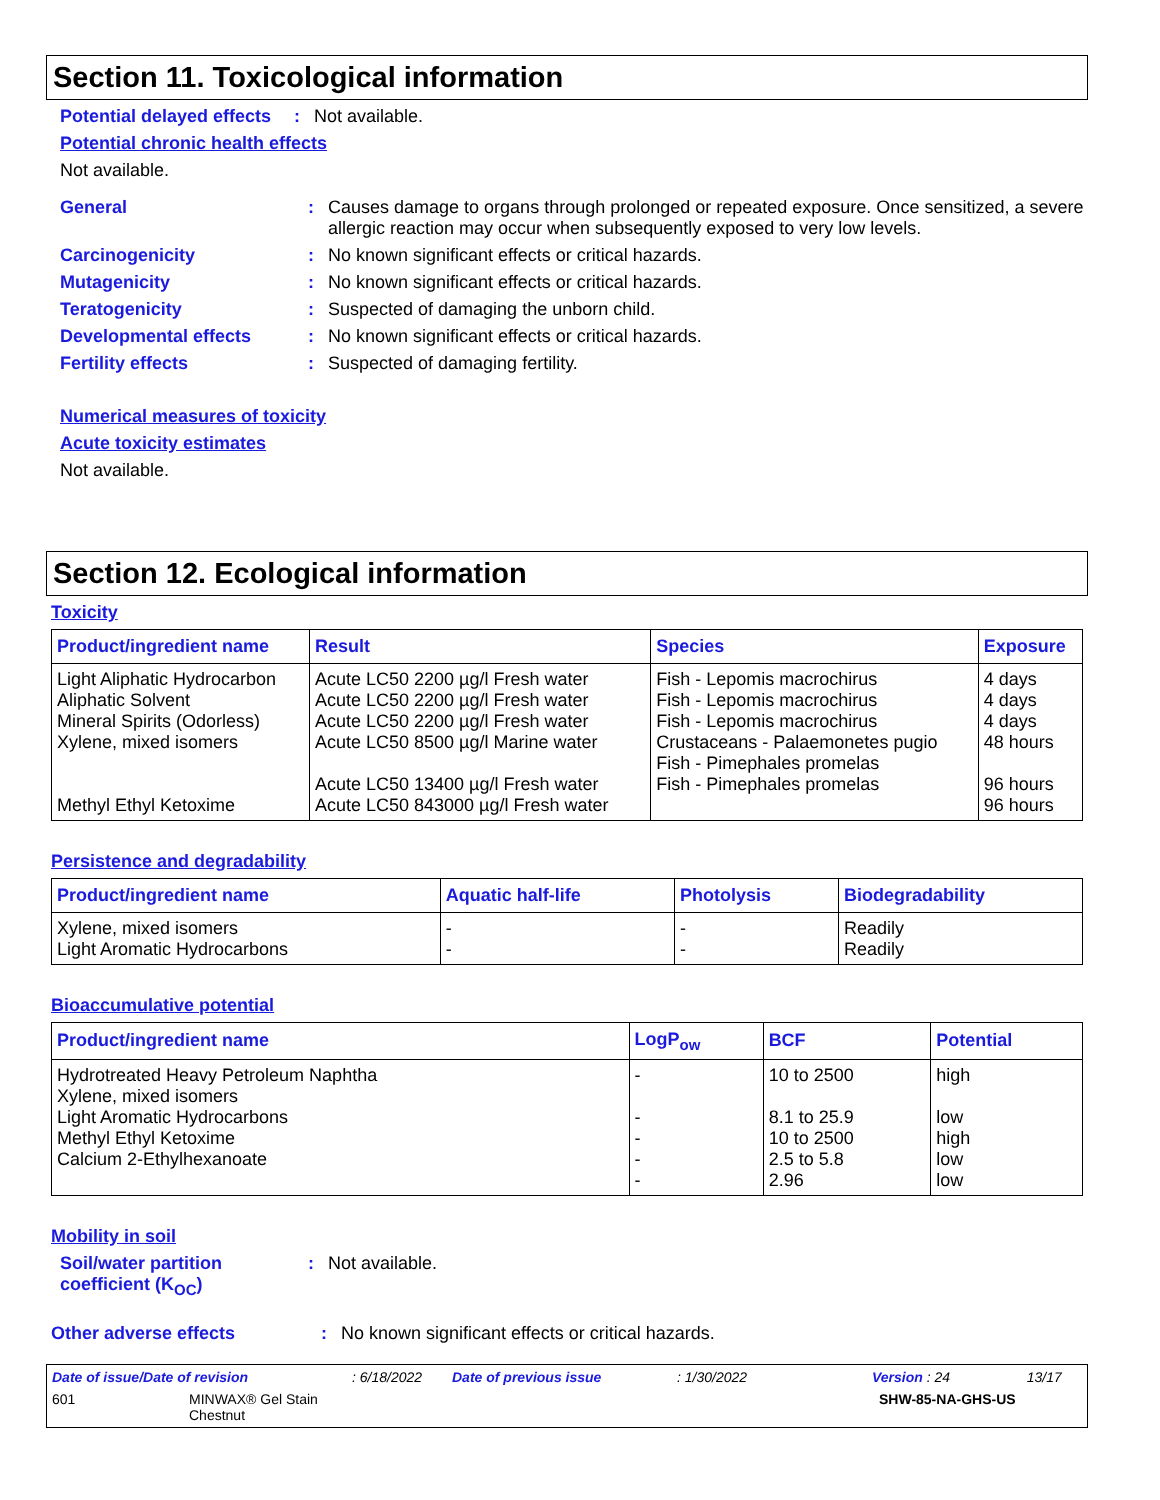Section 11. Toxicological information
Potential delayed effects: Not available.
Potential chronic health effects
Not available.
General: Causes damage to organs through prolonged or repeated exposure. Once sensitized, a severe allergic reaction may occur when subsequently exposed to very low levels.
Carcinogenicity: No known significant effects or critical hazards.
Mutagenicity: No known significant effects or critical hazards.
Teratogenicity: Suspected of damaging the unborn child.
Developmental effects: No known significant effects or critical hazards.
Fertility effects: Suspected of damaging fertility.
Numerical measures of toxicity
Acute toxicity estimates
Not available.
Section 12. Ecological information
Toxicity
| Product/ingredient name | Result | Species | Exposure |
| --- | --- | --- | --- |
| Light Aliphatic Hydrocarbon Aliphatic Solvent Mineral Spirits (Odorless) Xylene, mixed isomers Methyl Ethyl Ketoxime | Acute LC50 2200 µg/l Fresh water Acute LC50 2200 µg/l Fresh water Acute LC50 2200 µg/l Fresh water Acute LC50 8500 µg/l Marine water Acute LC50 13400 µg/l Fresh water Acute LC50 843000 µg/l Fresh water | Fish - Lepomis macrochirus Fish - Lepomis macrochirus Fish - Lepomis macrochirus Crustaceans - Palaemonetes pugio Fish - Pimephales promelas Fish - Pimephales promelas | 4 days 4 days 4 days 48 hours 96 hours 96 hours |
Persistence and degradability
| Product/ingredient name | Aquatic half-life | Photolysis | Biodegradability |
| --- | --- | --- | --- |
| Xylene, mixed isomers Light Aromatic Hydrocarbons | - - | - - | Readily Readily |
Bioaccumulative potential
| Product/ingredient name | LogP<sub>ow</sub> | BCF | Potential |
| --- | --- | --- | --- |
| Hydrotreated Heavy Petroleum Naphtha Xylene, mixed isomers Light Aromatic Hydrocarbons Methyl Ethyl Ketoxime Calcium 2-Ethylhexanoate | - - - - - | 10 to 2500 8.1 to 25.9 10 to 2500 2.5 to 5.8 2.96 | high low high low low |
Mobility in soil
Soil/water partition coefficient (K<sub>OC</sub>): Not available.
Other adverse effects: No known significant effects or critical hazards.
Date of issue/Date of revision: 6/18/2022 Date of previous issue: 1/30/2022 Version : 24 13/17
601 MINWAX® Gel Stain
Chestnut SHW-85-NA-GHS-US